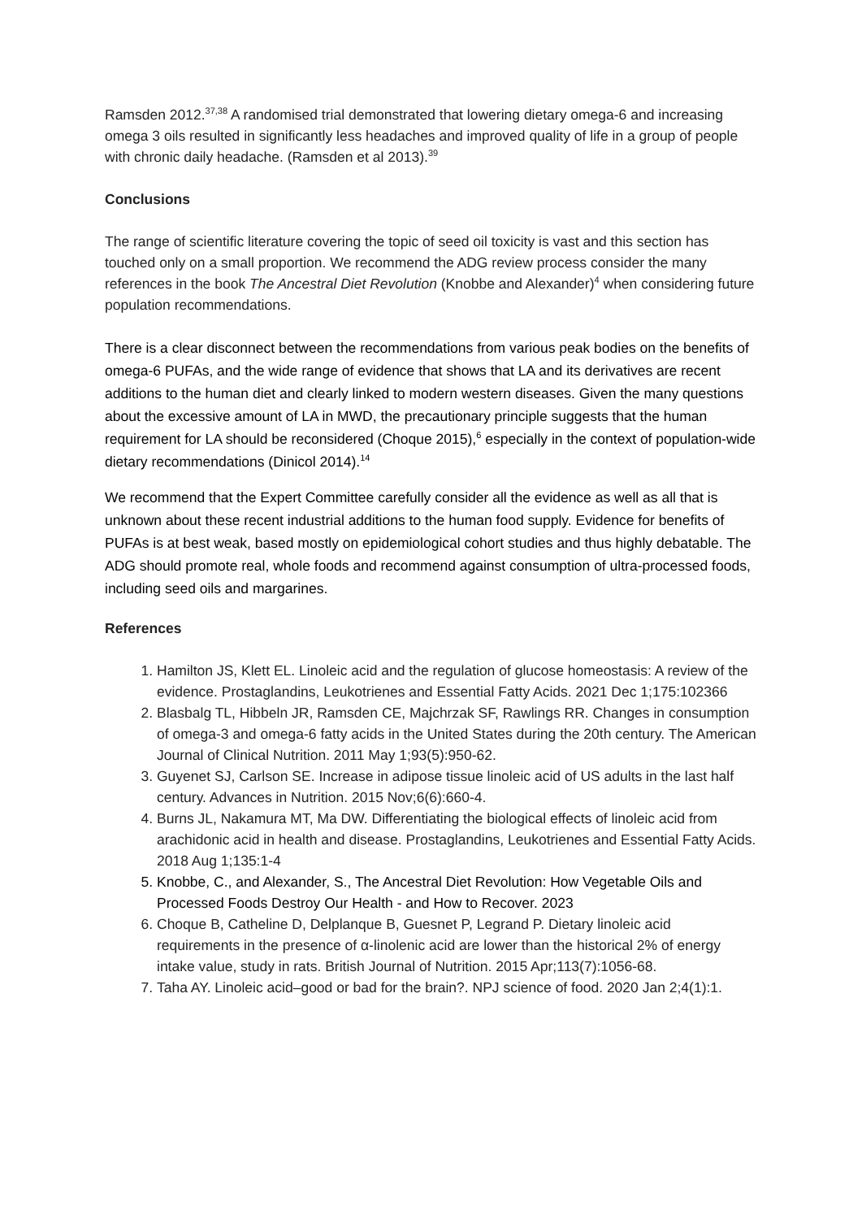Ramsden 2012.<sup>37,38</sup> A randomised trial demonstrated that lowering dietary omega-6 and increasing omega 3 oils resulted in significantly less headaches and improved quality of life in a group of people with chronic daily headache. (Ramsden et al 2013).<sup>39</sup>
Conclusions
The range of scientific literature covering the topic of seed oil toxicity is vast and this section has touched only on a small proportion. We recommend the ADG review process consider the many references in the book The Ancestral Diet Revolution (Knobbe and Alexander)<sup>4</sup> when considering future population recommendations.
There is a clear disconnect between the recommendations from various peak bodies on the benefits of omega-6 PUFAs, and the wide range of evidence that shows that LA and its derivatives are recent additions to the human diet and clearly linked to modern western diseases. Given the many questions about the excessive amount of LA in MWD, the precautionary principle suggests that the human requirement for LA should be reconsidered (Choque 2015),<sup>6</sup> especially in the context of population-wide dietary recommendations (Dinicol 2014).<sup>14</sup>
We recommend that the Expert Committee carefully consider all the evidence as well as all that is unknown about these recent industrial additions to the human food supply. Evidence for benefits of PUFAs is at best weak, based mostly on epidemiological cohort studies and thus highly debatable. The ADG should promote real, whole foods and recommend against consumption of ultra-processed foods, including seed oils and margarines.
References
1. Hamilton JS, Klett EL. Linoleic acid and the regulation of glucose homeostasis: A review of the evidence. Prostaglandins, Leukotrienes and Essential Fatty Acids. 2021 Dec 1;175:102366
2. Blasbalg TL, Hibbeln JR, Ramsden CE, Majchrzak SF, Rawlings RR. Changes in consumption of omega-3 and omega-6 fatty acids in the United States during the 20th century. The American Journal of Clinical Nutrition. 2011 May 1;93(5):950-62.
3. Guyenet SJ, Carlson SE. Increase in adipose tissue linoleic acid of US adults in the last half century. Advances in Nutrition. 2015 Nov;6(6):660-4.
4. Burns JL, Nakamura MT, Ma DW. Differentiating the biological effects of linoleic acid from arachidonic acid in health and disease. Prostaglandins, Leukotrienes and Essential Fatty Acids. 2018 Aug 1;135:1-4
5. Knobbe, C., and Alexander, S., The Ancestral Diet Revolution: How Vegetable Oils and Processed Foods Destroy Our Health - and How to Recover. 2023
6. Choque B, Catheline D, Delplanque B, Guesnet P, Legrand P. Dietary linoleic acid requirements in the presence of α-linolenic acid are lower than the historical 2% of energy intake value, study in rats. British Journal of Nutrition. 2015 Apr;113(7):1056-68.
7. Taha AY. Linoleic acid–good or bad for the brain?. NPJ science of food. 2020 Jan 2;4(1):1.